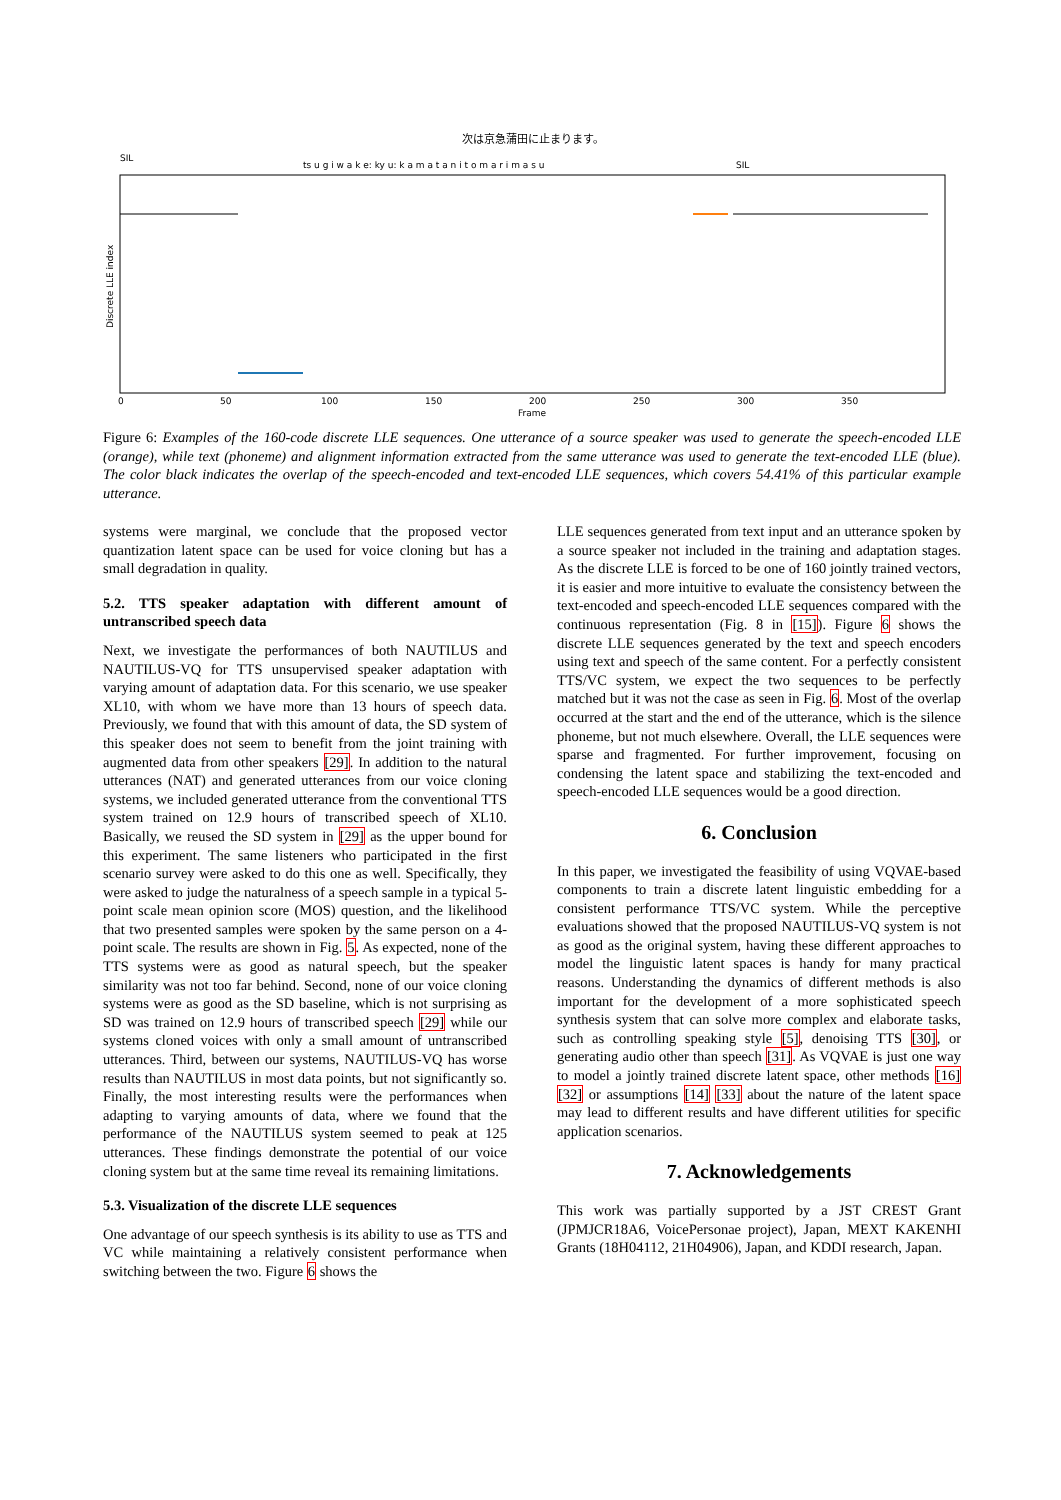次は京急蒲田に止まります。
SIL
SIL
ts u g i w a k e: ky u: k a m a t a n i t o m a r i m a s u
0
50
100
150
200
250
300
350
Frame
Discrete LLE index
Figure 6: Examples of the 160-code discrete LLE sequences. One utterance of a source speaker was used to generate the speech-encoded LLE (orange), while text (phoneme) and alignment information extracted from the same utterance was used to generate the text-encoded LLE (blue). The color black indicates the overlap of the speech-encoded and text-encoded LLE sequences, which covers 54.41% of this particular example utterance.
systems were marginal, we conclude that the proposed vector quantization latent space can be used for voice cloning but has a small degradation in quality.
5.2. TTS speaker adaptation with different amount of untranscribed speech data
Next, we investigate the performances of both NAUTILUS and NAUTILUS-VQ for TTS unsupervised speaker adaptation with varying amount of adaptation data. For this scenario, we use speaker XL10, with whom we have more than 13 hours of speech data. Previously, we found that with this amount of data, the SD system of this speaker does not seem to benefit from the joint training with augmented data from other speakers [29]. In addition to the natural utterances (NAT) and generated utterances from our voice cloning systems, we included generated utterance from the conventional TTS system trained on 12.9 hours of transcribed speech of XL10. Basically, we reused the SD system in [29] as the upper bound for this experiment. The same listeners who participated in the first scenario survey were asked to do this one as well. Specifically, they were asked to judge the naturalness of a speech sample in a typical 5-point scale mean opinion score (MOS) question, and the likelihood that two presented samples were spoken by the same person on a 4-point scale. The results are shown in Fig. 5. As expected, none of the TTS systems were as good as natural speech, but the speaker similarity was not too far behind. Second, none of our voice cloning systems were as good as the SD baseline, which is not surprising as SD was trained on 12.9 hours of transcribed speech [29] while our systems cloned voices with only a small amount of untranscribed utterances. Third, between our systems, NAUTILUS-VQ has worse results than NAUTILUS in most data points, but not significantly so. Finally, the most interesting results were the performances when adapting to varying amounts of data, where we found that the performance of the NAUTILUS system seemed to peak at 125 utterances. These findings demonstrate the potential of our voice cloning system but at the same time reveal its remaining limitations.
5.3. Visualization of the discrete LLE sequences
One advantage of our speech synthesis is its ability to use as TTS and VC while maintaining a relatively consistent performance when switching between the two. Figure 6 shows the
LLE sequences generated from text input and an utterance spoken by a source speaker not included in the training and adaptation stages. As the discrete LLE is forced to be one of 160 jointly trained vectors, it is easier and more intuitive to evaluate the consistency between the text-encoded and speech-encoded LLE sequences compared with the continuous representation (Fig. 8 in [15]). Figure 6 shows the discrete LLE sequences generated by the text and speech encoders using text and speech of the same content. For a perfectly consistent TTS/VC system, we expect the two sequences to be perfectly matched but it was not the case as seen in Fig. 6. Most of the overlap occurred at the start and the end of the utterance, which is the silence phoneme, but not much elsewhere. Overall, the LLE sequences were sparse and fragmented. For further improvement, focusing on condensing the latent space and stabilizing the text-encoded and speech-encoded LLE sequences would be a good direction.
6. Conclusion
In this paper, we investigated the feasibility of using VQVAE-based components to train a discrete latent linguistic embedding for a consistent performance TTS/VC system. While the perceptive evaluations showed that the proposed NAUTILUS-VQ system is not as good as the original system, having these different approaches to model the linguistic latent spaces is handy for many practical reasons. Understanding the dynamics of different methods is also important for the development of a more sophisticated speech synthesis system that can solve more complex and elaborate tasks, such as controlling speaking style [5], denoising TTS [30], or generating audio other than speech [31]. As VQVAE is just one way to model a jointly trained discrete latent space, other methods [16] [32] or assumptions [14] [33] about the nature of the latent space may lead to different results and have different utilities for specific application scenarios.
7. Acknowledgements
This work was partially supported by a JST CREST Grant (JPMJCR18A6, VoicePersonae project), Japan, MEXT KAKENHI Grants (18H04112, 21H04906), Japan, and KDDI research, Japan.